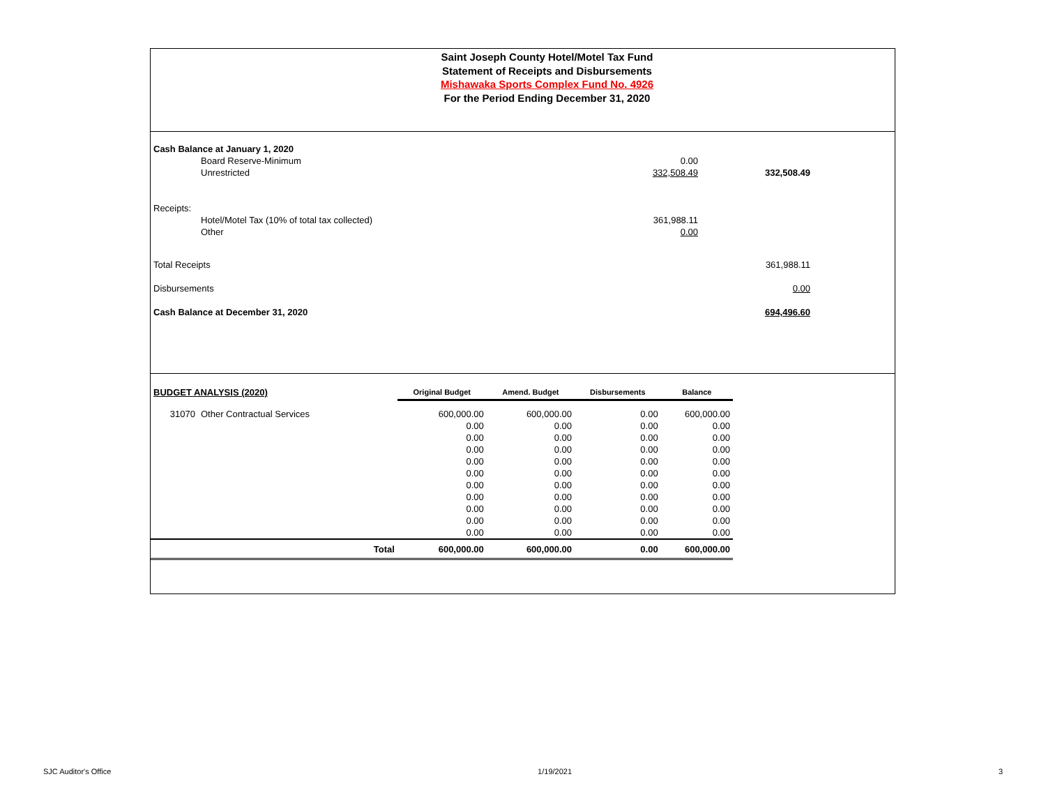Saint Joseph County Hotel/Motel Tax Fund
Statement of Receipts and Disbursements
Mishawaka Sports Complex Fund No. 4926
For the Period Ending December 31, 2020
| Cash Balance at January 1, 2020 | | | |
| | Board Reserve-Minimum | 0.00 | |
| | Unrestricted | 332,508.49 | 332,508.49 |
| Receipts: | | | |
| | Hotel/Motel Tax (10% of total tax collected) | 361,988.11 | |
| | Other | 0.00 | |
| Total Receipts | | | 361,988.11 |
| Disbursements | | | 0.00 |
| Cash Balance at December 31, 2020 | | | 694,496.60 |
| BUDGET ANALYSIS (2020) | | | Original Budget | Amend. Budget | Disbursements | Balance |
| 31070 | Other Contractual Services | | 600,000.00 | 600,000.00 | 0.00 | 600,000.00 |
| | | | 0.00 | 0.00 | 0.00 | 0.00 |
| | | | 0.00 | 0.00 | 0.00 | 0.00 |
| | | | 0.00 | 0.00 | 0.00 | 0.00 |
| | | | 0.00 | 0.00 | 0.00 | 0.00 |
| | | | 0.00 | 0.00 | 0.00 | 0.00 |
| | | | 0.00 | 0.00 | 0.00 | 0.00 |
| | | | 0.00 | 0.00 | 0.00 | 0.00 |
| | | | 0.00 | 0.00 | 0.00 | 0.00 |
| | | | 0.00 | 0.00 | 0.00 | 0.00 |
| | | | 0.00 | 0.00 | 0.00 | 0.00 |
| | | Total | 600,000.00 | 600,000.00 | 0.00 | 600,000.00 |
SJC Auditor's Office 1/19/2021 3